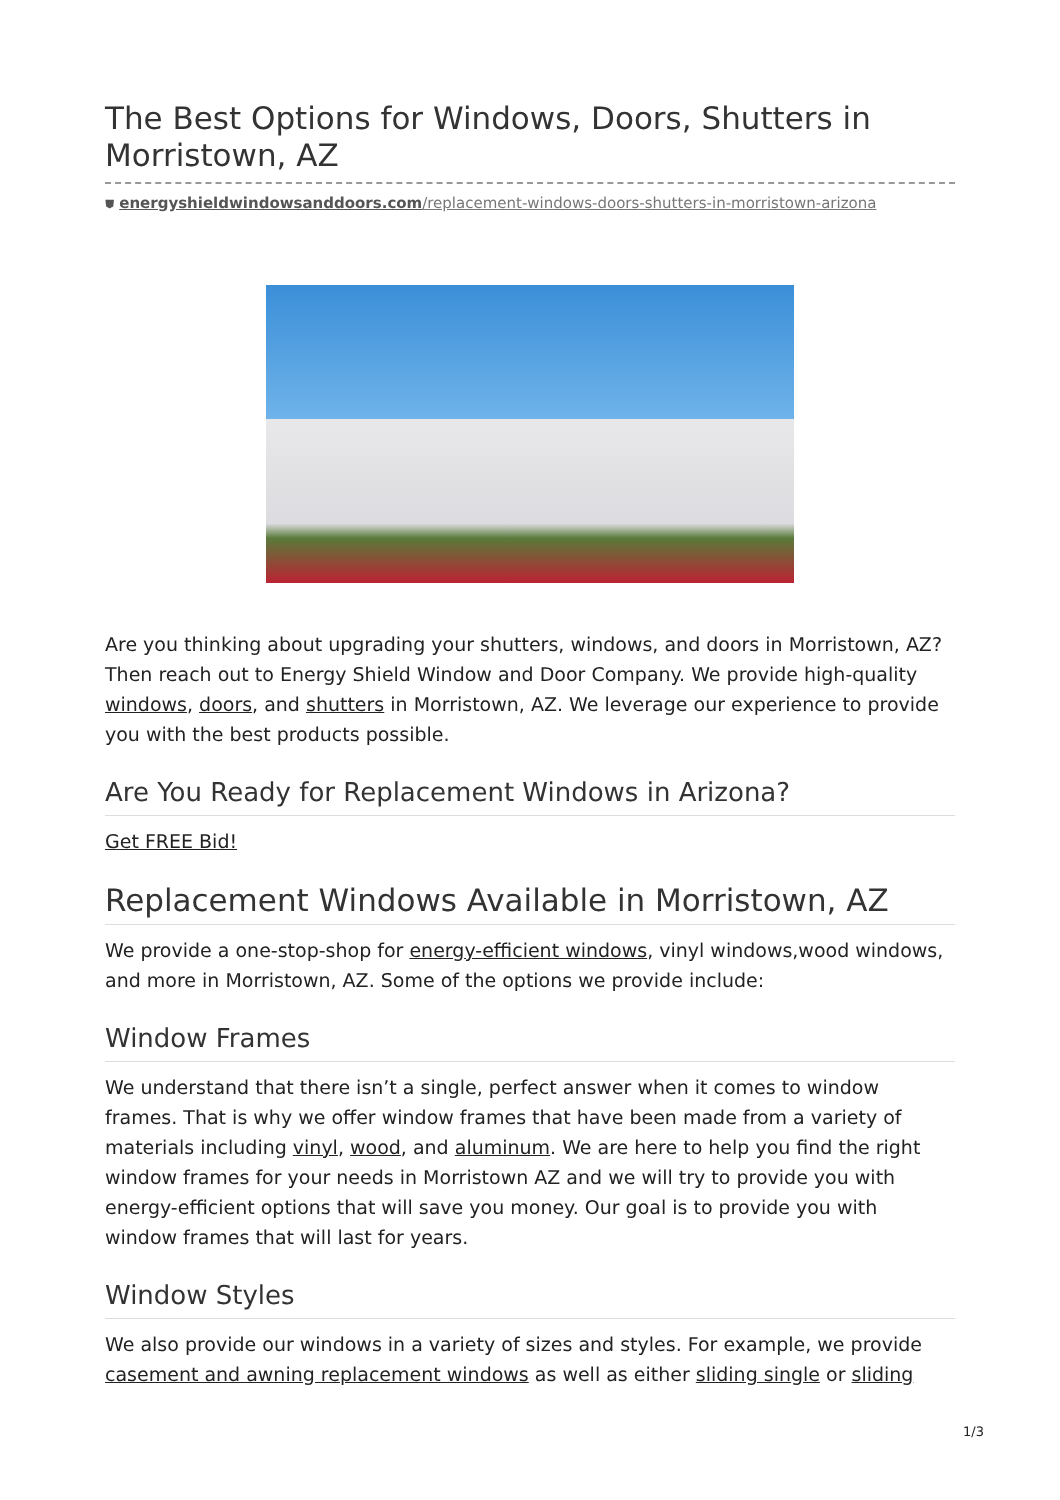The Best Options for Windows, Doors, Shutters in Morristown, AZ
⛊ energyshieldwindowsanddoors.com/replacement-windows-doors-shutters-in-morristown-arizona
Are you thinking about upgrading your shutters, windows, and doors in Morristown, AZ? Then reach out to Energy Shield Window and Door Company. We provide high-quality windows, doors, and shutters in Morristown, AZ. We leverage our experience to provide you with the best products possible.
Are You Ready for Replacement Windows in Arizona?
Get FREE Bid!
Replacement Windows Available in Morristown, AZ
We provide a one-stop-shop for energy-efficient windows, vinyl windows,wood windows, and more in Morristown, AZ. Some of the options we provide include:
Window Frames
We understand that there isn’t a single, perfect answer when it comes to window frames. That is why we offer window frames that have been made from a variety of materials including vinyl, wood, and aluminum. We are here to help you find the right window frames for your needs in Morristown AZ and we will try to provide you with energy-efficient options that will save you money. Our goal is to provide you with window frames that will last for years.
Window Styles
We also provide our windows in a variety of sizes and styles. For example, we provide casement and awning replacement windows as well as either sliding single or sliding
1/3